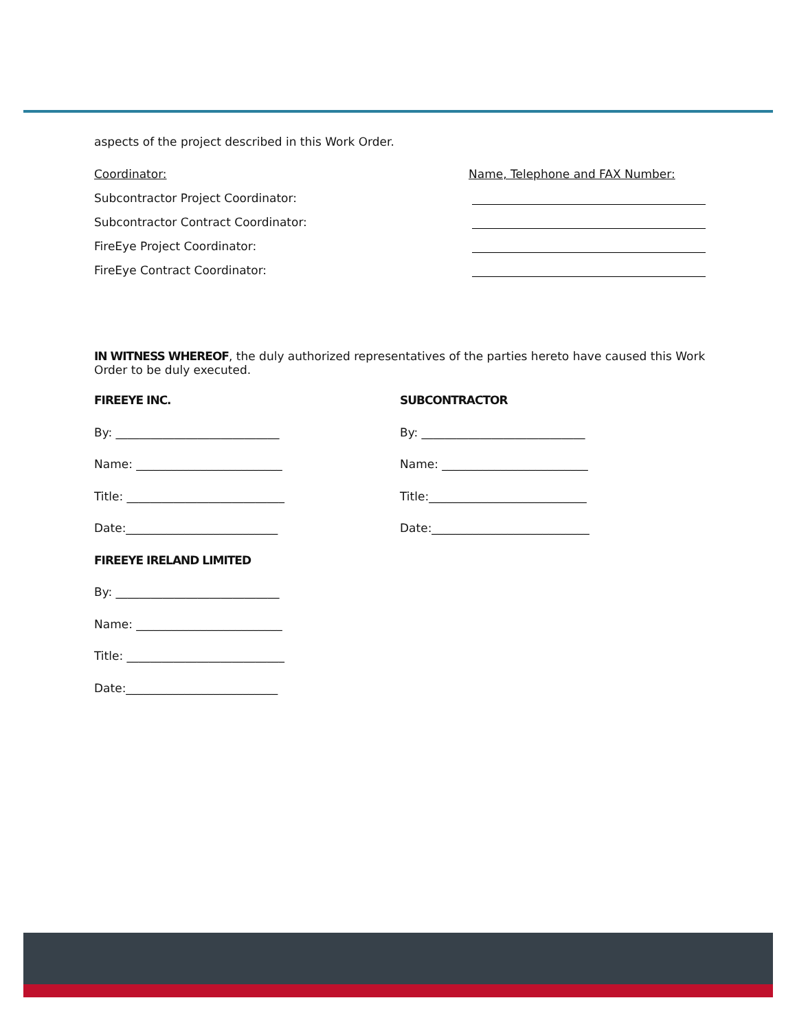aspects of the project described in this Work Order.
Coordinator: Name, Telephone and FAX Number:
Subcontractor Project Coordinator:
Subcontractor Contract Coordinator:
FireEye Project Coordinator:
FireEye Contract Coordinator:
IN WITNESS WHEREOF, the duly authorized representatives of the parties hereto have caused this Work Order to be duly executed.
FIREEYE INC.
By: ____________________________
Name: _________________________
Title: ___________________________
Date:__________________________
FIREEYE IRELAND LIMITED
By: ____________________________
Name: _________________________
Title: ___________________________
Date:__________________________
SUBCONTRACTOR
By: ____________________________
Name: _________________________
Title:___________________________
Date:___________________________